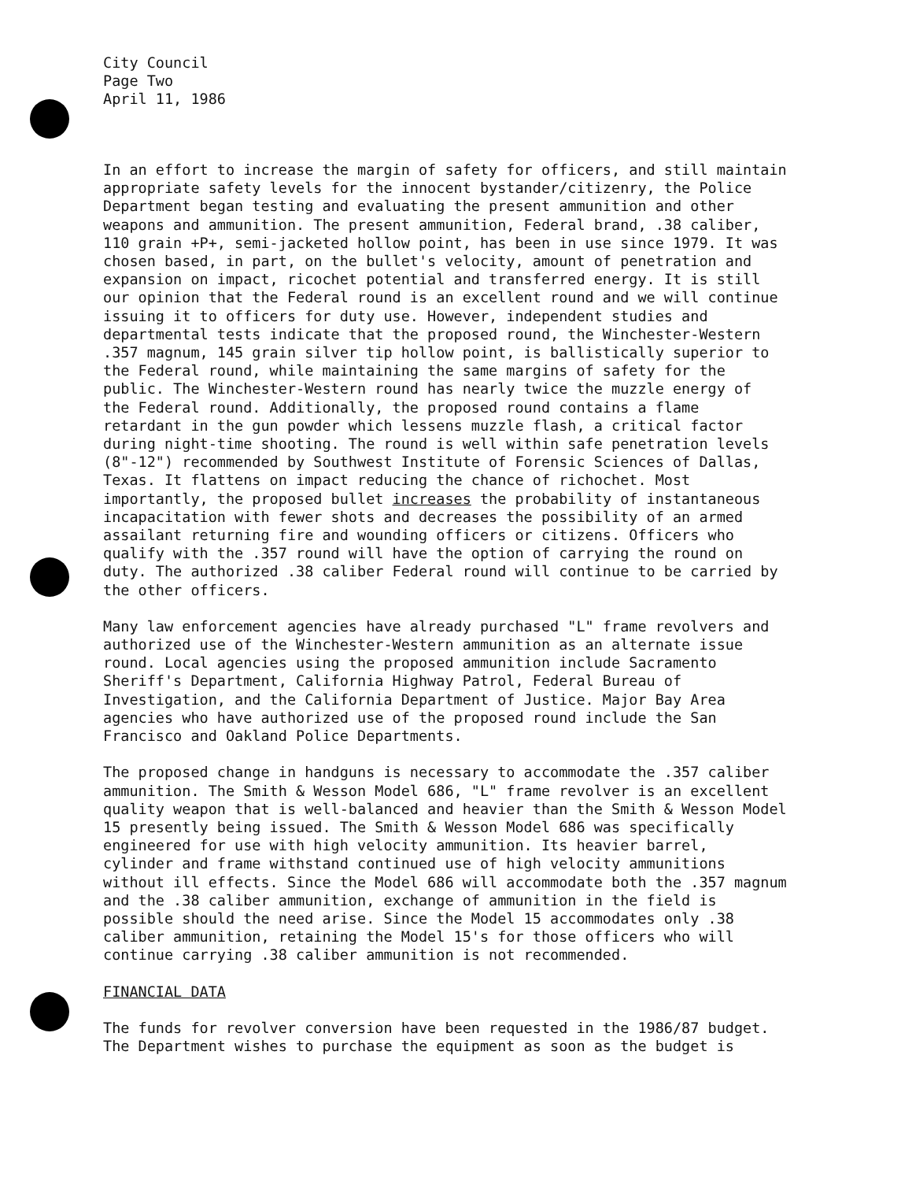City Council
Page Two
April 11, 1986
In an effort to increase the margin of safety for officers, and still maintain appropriate safety levels for the innocent bystander/citizenry, the Police Department began testing and evaluating the present ammunition and other weapons and ammunition. The present ammunition, Federal brand, .38 caliber, 110 grain +P+, semi-jacketed hollow point, has been in use since 1979. It was chosen based, in part, on the bullet's velocity, amount of penetration and expansion on impact, ricochet potential and transferred energy. It is still our opinion that the Federal round is an excellent round and we will continue issuing it to officers for duty use. However, independent studies and departmental tests indicate that the proposed round, the Winchester-Western .357 magnum, 145 grain silver tip hollow point, is ballistically superior to the Federal round, while maintaining the same margins of safety for the public. The Winchester-Western round has nearly twice the muzzle energy of the Federal round. Additionally, the proposed round contains a flame retardant in the gun powder which lessens muzzle flash, a critical factor during night-time shooting. The round is well within safe penetration levels (8"-12") recommended by Southwest Institute of Forensic Sciences of Dallas, Texas. It flattens on impact reducing the chance of richochet. Most importantly, the proposed bullet increases the probability of instantaneous incapacitation with fewer shots and decreases the possibility of an armed assailant returning fire and wounding officers or citizens. Officers who qualify with the .357 round will have the option of carrying the round on duty. The authorized .38 caliber Federal round will continue to be carried by the other officers.
Many law enforcement agencies have already purchased "L" frame revolvers and authorized use of the Winchester-Western ammunition as an alternate issue round. Local agencies using the proposed ammunition include Sacramento Sheriff's Department, California Highway Patrol, Federal Bureau of Investigation, and the California Department of Justice. Major Bay Area agencies who have authorized use of the proposed round include the San Francisco and Oakland Police Departments.
The proposed change in handguns is necessary to accommodate the .357 caliber ammunition. The Smith & Wesson Model 686, "L" frame revolver is an excellent quality weapon that is well-balanced and heavier than the Smith & Wesson Model 15 presently being issued. The Smith & Wesson Model 686 was specifically engineered for use with high velocity ammunition. Its heavier barrel, cylinder and frame withstand continued use of high velocity ammunitions without ill effects. Since the Model 686 will accommodate both the .357 magnum and the .38 caliber ammunition, exchange of ammunition in the field is possible should the need arise. Since the Model 15 accommodates only .38 caliber ammunition, retaining the Model 15's for those officers who will continue carrying .38 caliber ammunition is not recommended.
FINANCIAL DATA
The funds for revolver conversion have been requested in the 1986/87 budget. The Department wishes to purchase the equipment as soon as the budget is